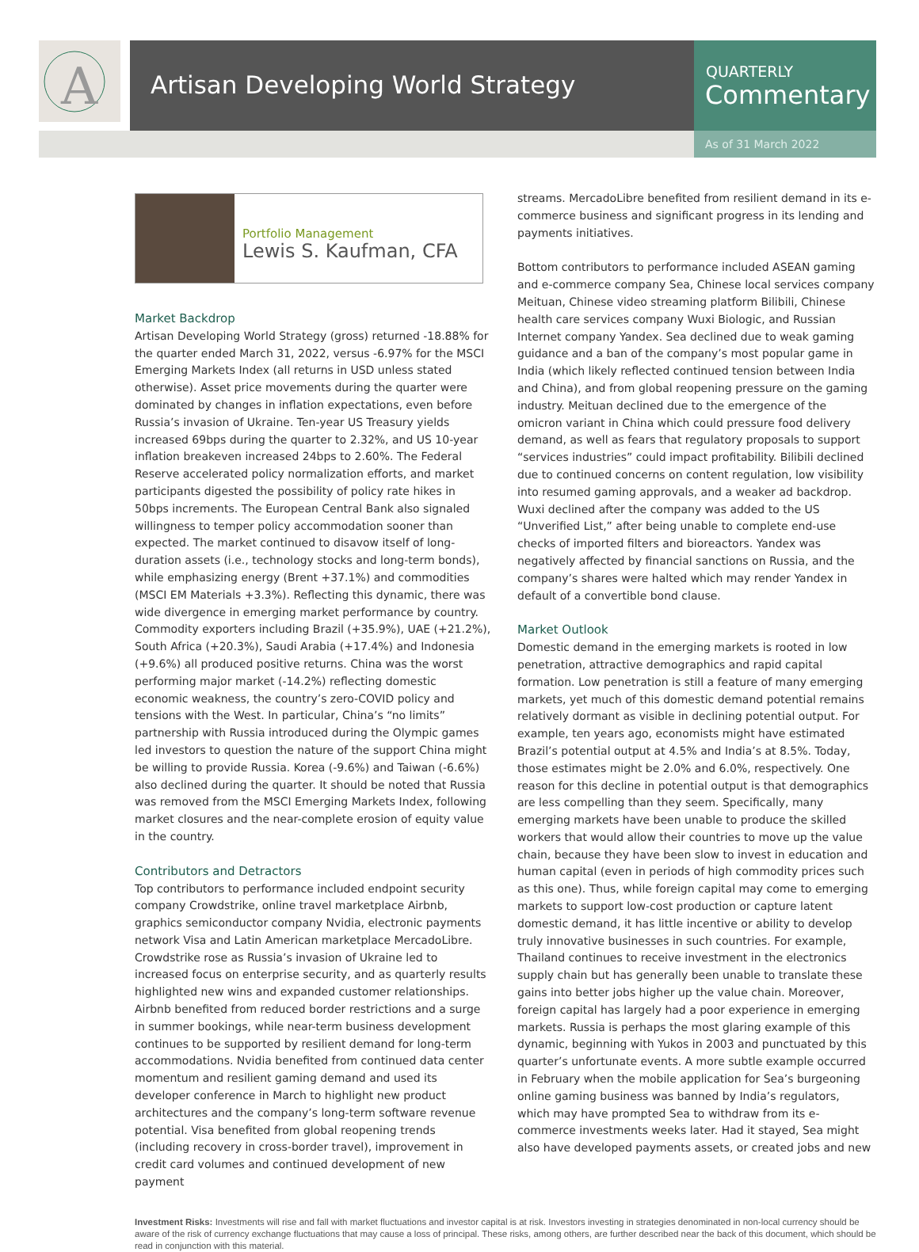A
Artisan Developing World Strategy
QUARTERLY
Commentary
As of 31 March 2022
Portfolio Management
Lewis S. Kaufman, CFA
Market Backdrop
Artisan Developing World Strategy (gross) returned -18.88% for the quarter ended March 31, 2022, versus -6.97% for the MSCI Emerging Markets Index (all returns in USD unless stated otherwise). Asset price movements during the quarter were dominated by changes in inflation expectations, even before Russia’s invasion of Ukraine. Ten-year US Treasury yields increased 69bps during the quarter to 2.32%, and US 10-year inflation breakeven increased 24bps to 2.60%. The Federal Reserve accelerated policy normalization efforts, and market participants digested the possibility of policy rate hikes in 50bps increments. The European Central Bank also signaled willingness to temper policy accommodation sooner than expected. The market continued to disavow itself of long-duration assets (i.e., technology stocks and long-term bonds), while emphasizing energy (Brent +37.1%) and commodities (MSCI EM Materials +3.3%). Reflecting this dynamic, there was wide divergence in emerging market performance by country. Commodity exporters including Brazil (+35.9%), UAE (+21.2%), South Africa (+20.3%), Saudi Arabia (+17.4%) and Indonesia (+9.6%) all produced positive returns. China was the worst performing major market (-14.2%) reflecting domestic economic weakness, the country’s zero-COVID policy and tensions with the West. In particular, China’s “no limits” partnership with Russia introduced during the Olympic games led investors to question the nature of the support China might be willing to provide Russia. Korea (-9.6%) and Taiwan (-6.6%) also declined during the quarter. It should be noted that Russia was removed from the MSCI Emerging Markets Index, following market closures and the near-complete erosion of equity value in the country.
Contributors and Detractors
Top contributors to performance included endpoint security company Crowdstrike, online travel marketplace Airbnb, graphics semiconductor company Nvidia, electronic payments network Visa and Latin American marketplace MercadoLibre. Crowdstrike rose as Russia’s invasion of Ukraine led to increased focus on enterprise security, and as quarterly results highlighted new wins and expanded customer relationships. Airbnb benefited from reduced border restrictions and a surge in summer bookings, while near-term business development continues to be supported by resilient demand for long-term accommodations. Nvidia benefited from continued data center momentum and resilient gaming demand and used its developer conference in March to highlight new product architectures and the company’s long-term software revenue potential. Visa benefited from global reopening trends (including recovery in cross-border travel), improvement in credit card volumes and continued development of new payment
streams. MercadoLibre benefited from resilient demand in its e-commerce business and significant progress in its lending and payments initiatives.
Bottom contributors to performance included ASEAN gaming and e-commerce company Sea, Chinese local services company Meituan, Chinese video streaming platform Bilibili, Chinese health care services company Wuxi Biologic, and Russian Internet company Yandex. Sea declined due to weak gaming guidance and a ban of the company’s most popular game in India (which likely reflected continued tension between India and China), and from global reopening pressure on the gaming industry. Meituan declined due to the emergence of the omicron variant in China which could pressure food delivery demand, as well as fears that regulatory proposals to support “services industries” could impact profitability. Bilibili declined due to continued concerns on content regulation, low visibility into resumed gaming approvals, and a weaker ad backdrop. Wuxi declined after the company was added to the US “Unverified List,” after being unable to complete end-use checks of imported filters and bioreactors. Yandex was negatively affected by financial sanctions on Russia, and the company’s shares were halted which may render Yandex in default of a convertible bond clause.
Market Outlook
Domestic demand in the emerging markets is rooted in low penetration, attractive demographics and rapid capital formation. Low penetration is still a feature of many emerging markets, yet much of this domestic demand potential remains relatively dormant as visible in declining potential output. For example, ten years ago, economists might have estimated Brazil’s potential output at 4.5% and India’s at 8.5%. Today, those estimates might be 2.0% and 6.0%, respectively. One reason for this decline in potential output is that demographics are less compelling than they seem. Specifically, many emerging markets have been unable to produce the skilled workers that would allow their countries to move up the value chain, because they have been slow to invest in education and human capital (even in periods of high commodity prices such as this one). Thus, while foreign capital may come to emerging markets to support low-cost production or capture latent domestic demand, it has little incentive or ability to develop truly innovative businesses in such countries. For example, Thailand continues to receive investment in the electronics supply chain but has generally been unable to translate these gains into better jobs higher up the value chain. Moreover, foreign capital has largely had a poor experience in emerging markets. Russia is perhaps the most glaring example of this dynamic, beginning with Yukos in 2003 and punctuated by this quarter’s unfortunate events. A more subtle example occurred in February when the mobile application for Sea’s burgeoning online gaming business was banned by India’s regulators, which may have prompted Sea to withdraw from its e-commerce investments weeks later. Had it stayed, Sea might also have developed payments assets, or created jobs and new
Investment Risks: Investments will rise and fall with market fluctuations and investor capital is at risk. Investors investing in strategies denominated in non-local currency should be aware of the risk of currency exchange fluctuations that may cause a loss of principal. These risks, among others, are further described near the back of this document, which should be read in conjunction with this material.